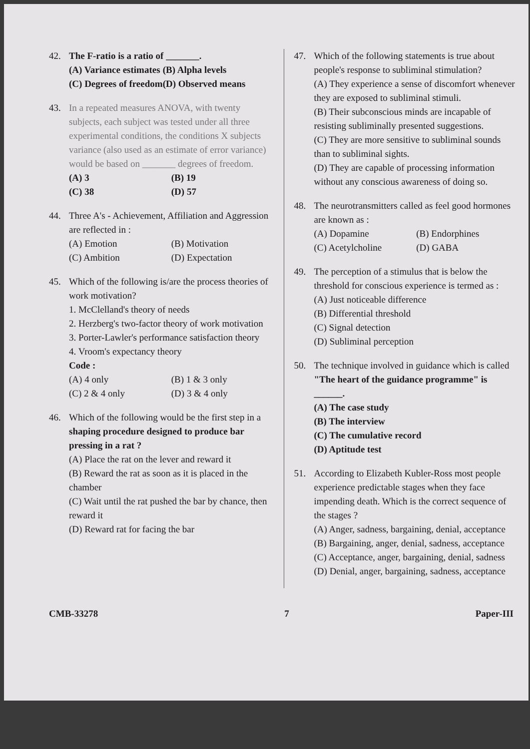42. The F-ratio is a ratio of _______.
(A) Variance estimates (B) Alpha levels (C) Degrees of freedom (D) Observed means
43. In a repeated measures ANOVA, with twenty subjects, each subject was tested under all three experimental conditions, the conditions X subjects variance (also used as an estimate of error variance) would be based on _______ degrees of freedom.
(A) 3 (B) 19 (C) 38 (D) 57
44. Three A's - Achievement, Affiliation and Aggression are reflected in :
(A) Emotion (B) Motivation (C) Ambition (D) Expectation
45. Which of the following is/are the process theories of work motivation?
1. McClelland's theory of needs
2. Herzberg's two-factor theory of work motivation
3. Porter-Lawler's performance satisfaction theory
4. Vroom's expectancy theory
Code :
(A) 4 only (B) 1 & 3 only (C) 2 & 4 only (D) 3 & 4 only
46. Which of the following would be the first step in a shaping procedure designed to produce bar pressing in a rat ?
(A) Place the rat on the lever and reward it
(B) Reward the rat as soon as it is placed in the chamber
(C) Wait until the rat pushed the bar by chance, then reward it
(D) Reward rat for facing the bar
47. Which of the following statements is true about people's response to subliminal stimulation?
(A) They experience a sense of discomfort whenever they are exposed to subliminal stimuli.
(B) Their subconscious minds are incapable of resisting subliminally presented suggestions.
(C) They are more sensitive to subliminal sounds than to subliminal sights.
(D) They are capable of processing information without any conscious awareness of doing so.
48. The neurotransmitters called as feel good hormones are known as :
(A) Dopamine (B) Endorphines (C) Acetylcholine (D) GABA
49. The perception of a stimulus that is below the threshold for conscious experience is termed as :
(A) Just noticeable difference
(B) Differential threshold
(C) Signal detection
(D) Subliminal perception
50. The technique involved in guidance which is called "The heart of the guidance programme" is ______.
(A) The case study
(B) The interview
(C) The cumulative record
(D) Aptitude test
51. According to Elizabeth Kubler-Ross most people experience predictable stages when they face impending death. Which is the correct sequence of the stages ?
(A) Anger, sadness, bargaining, denial, acceptance
(B) Bargaining, anger, denial, sadness, acceptance
(C) Acceptance, anger, bargaining, denial, sadness
(D) Denial, anger, bargaining, sadness, acceptance
CMB-33278 7 Paper-III